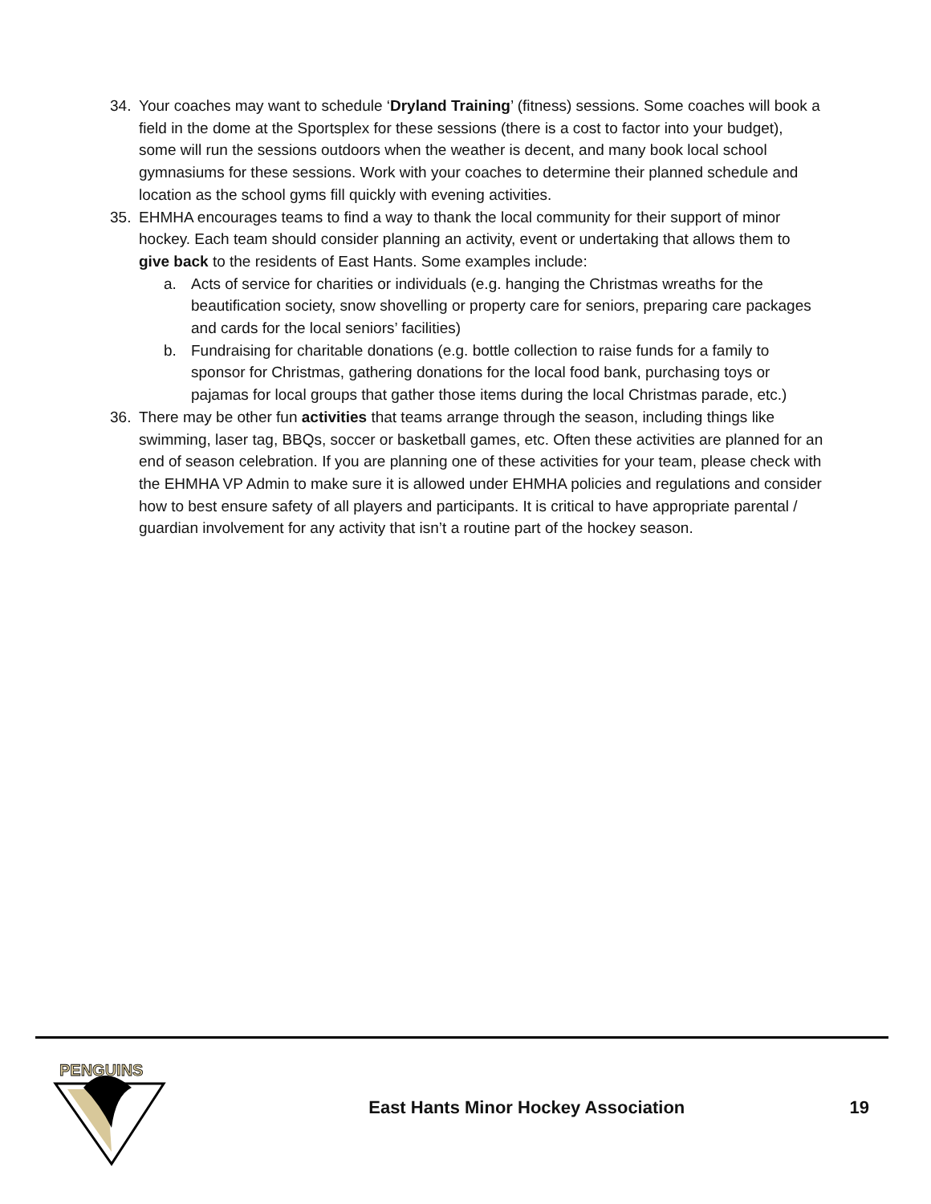34. Your coaches may want to schedule ‘Dryland Training’ (fitness) sessions. Some coaches will book a field in the dome at the Sportsplex for these sessions (there is a cost to factor into your budget), some will run the sessions outdoors when the weather is decent, and many book local school gymnasiums for these sessions. Work with your coaches to determine their planned schedule and location as the school gyms fill quickly with evening activities.
35. EHMHA encourages teams to find a way to thank the local community for their support of minor hockey. Each team should consider planning an activity, event or undertaking that allows them to give back to the residents of East Hants. Some examples include:
a. Acts of service for charities or individuals (e.g. hanging the Christmas wreaths for the beautification society, snow shovelling or property care for seniors, preparing care packages and cards for the local seniors’ facilities)
b. Fundraising for charitable donations (e.g. bottle collection to raise funds for a family to sponsor for Christmas, gathering donations for the local food bank, purchasing toys or pajamas for local groups that gather those items during the local Christmas parade, etc.)
36. There may be other fun activities that teams arrange through the season, including things like swimming, laser tag, BBQs, soccer or basketball games, etc. Often these activities are planned for an end of season celebration. If you are planning one of these activities for your team, please check with the EHMHA VP Admin to make sure it is allowed under EHMHA policies and regulations and consider how to best ensure safety of all players and participants. It is critical to have appropriate parental / guardian involvement for any activity that isn’t a routine part of the hockey season.
PENGUINS
East Hants Minor Hockey Association
19